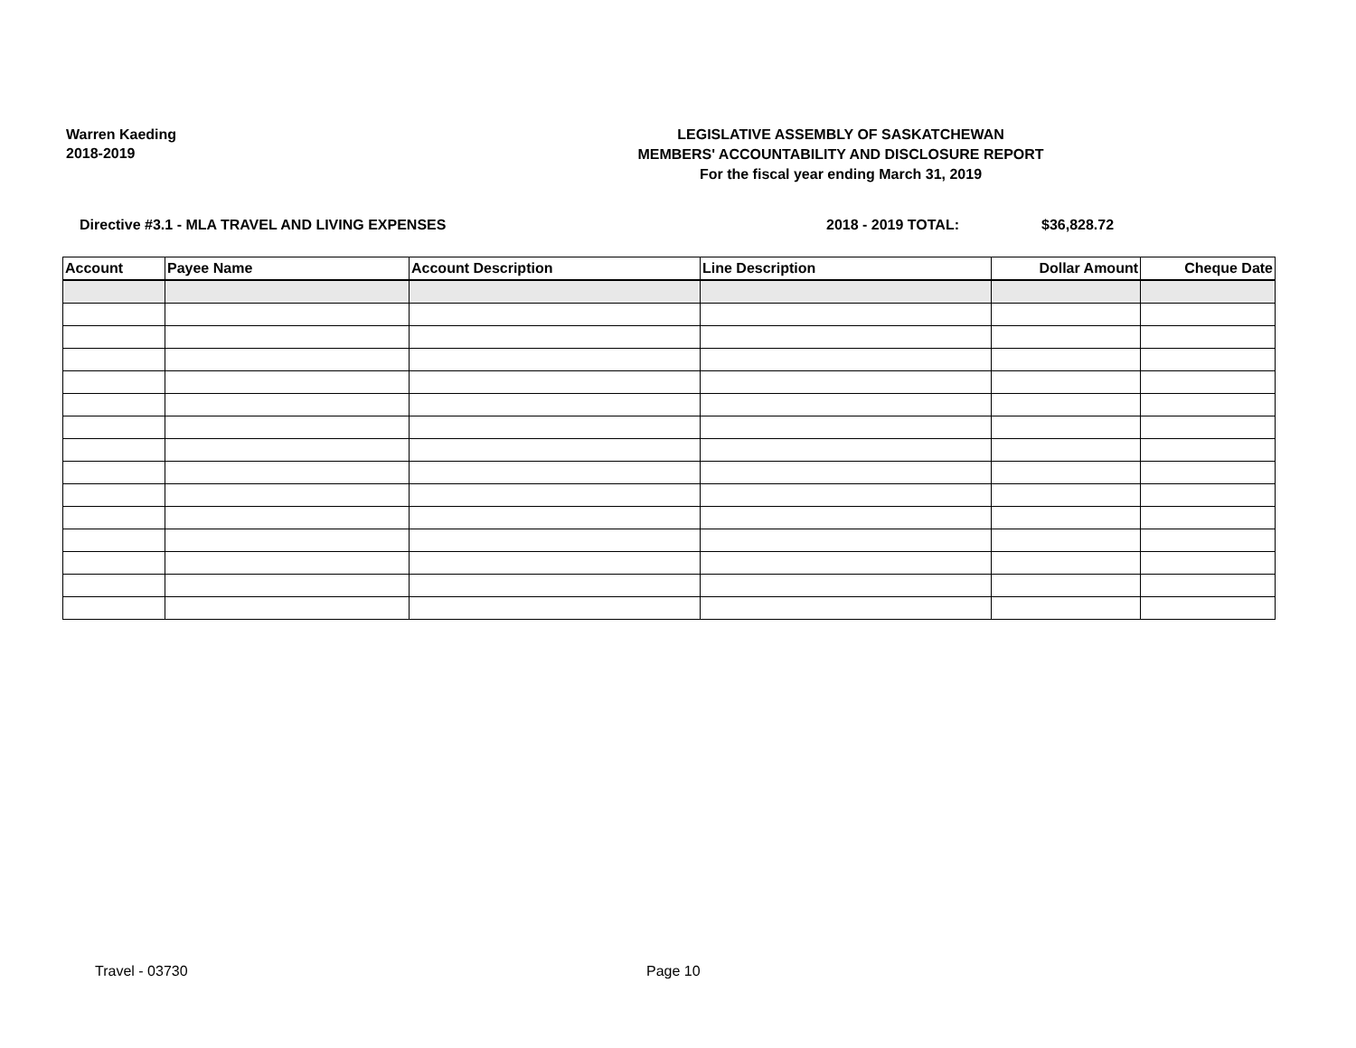Warren Kaeding
2018-2019
LEGISLATIVE ASSEMBLY OF SASKATCHEWAN
MEMBERS' ACCOUNTABILITY AND DISCLOSURE REPORT
For the fiscal year ending March 31, 2019
Directive #3.1 - MLA TRAVEL AND LIVING EXPENSES 2018 - 2019 TOTAL: $36,828.72
| Account | Payee Name | Account Description | Line Description | Dollar Amount | Cheque Date |
| --- | --- | --- | --- | --- | --- |
Travel - 03730 Page 10